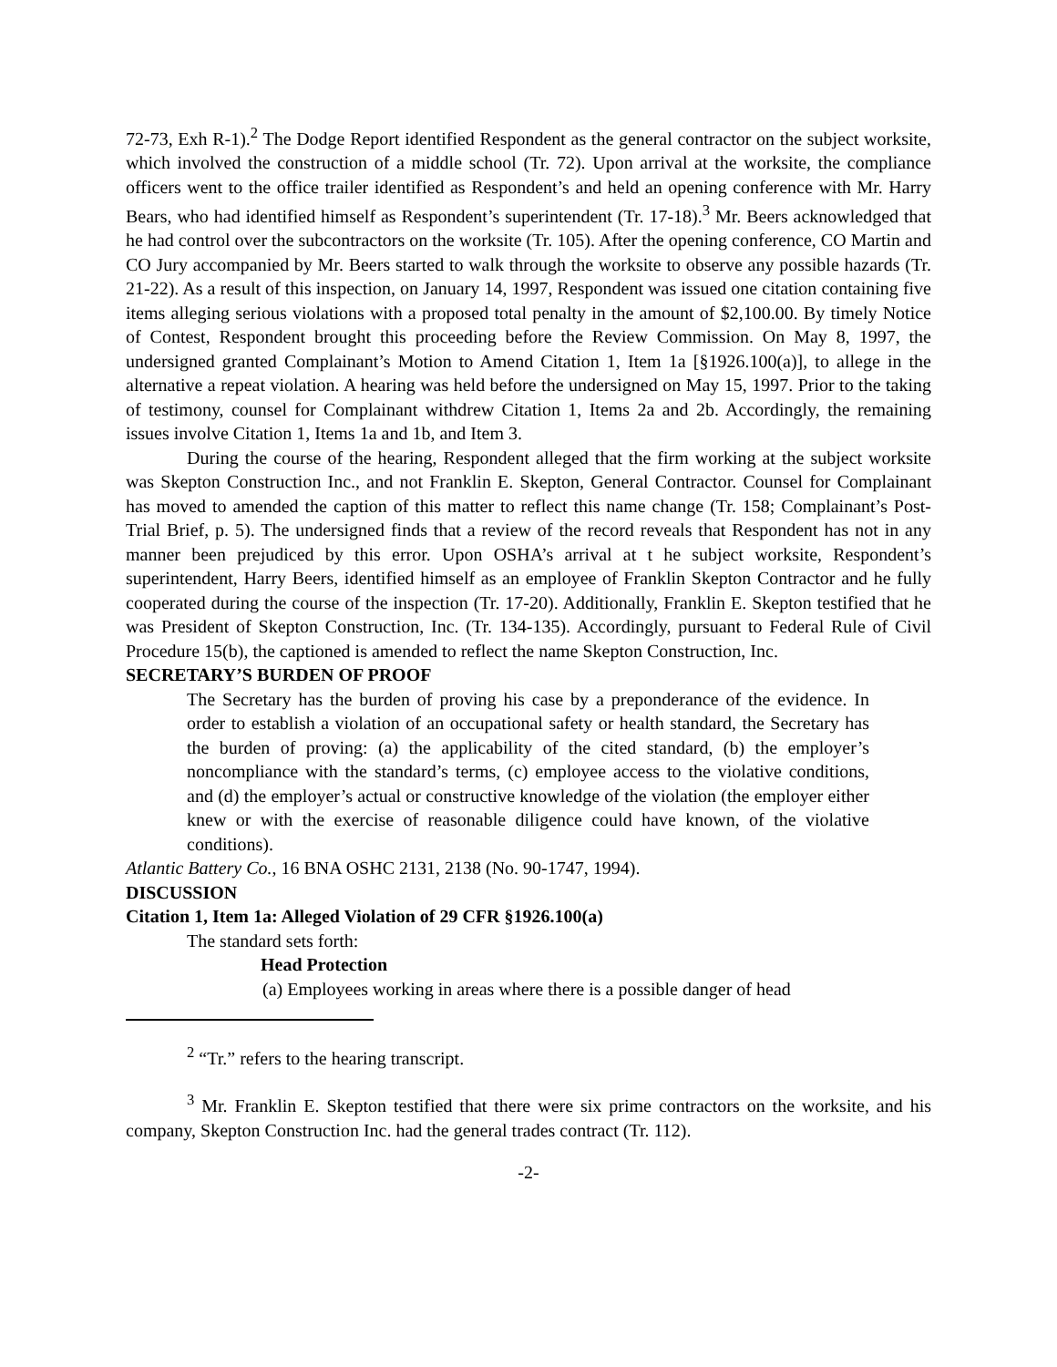72-73, Exh R-1).<sup>2</sup> The Dodge Report identified Respondent as the general contractor on the subject worksite, which involved the construction of a middle school (Tr. 72). Upon arrival at the worksite, the compliance officers went to the office trailer identified as Respondent’s and held an opening conference with Mr. Harry Bears, who had identified himself as Respondent’s superintendent (Tr. 17-18).<sup>3</sup> Mr. Beers acknowledged that he had control over the subcontractors on the worksite (Tr. 105). After the opening conference, CO Martin and CO Jury accompanied by Mr. Beers started to walk through the worksite to observe any possible hazards (Tr. 21-22). As a result of this inspection, on January 14, 1997, Respondent was issued one citation containing five items alleging serious violations with a proposed total penalty in the amount of $2,100.00. By timely Notice of Contest, Respondent brought this proceeding before the Review Commission. On May 8, 1997, the undersigned granted Complainant’s Motion to Amend Citation 1, Item 1a [§1926.100(a)], to allege in the alternative a repeat violation. A hearing was held before the undersigned on May 15, 1997. Prior to the taking of testimony, counsel for Complainant withdrew Citation 1, Items 2a and 2b. Accordingly, the remaining issues involve Citation 1, Items 1a and 1b, and Item 3.
During the course of the hearing, Respondent alleged that the firm working at the subject worksite was Skepton Construction Inc., and not Franklin E. Skepton, General Contractor. Counsel for Complainant has moved to amended the caption of this matter to reflect this name change (Tr. 158; Complainant’s Post-Trial Brief, p. 5). The undersigned finds that a review of the record reveals that Respondent has not in any manner been prejudiced by this error. Upon OSHA’s arrival at t he subject worksite, Respondent’s superintendent, Harry Beers, identified himself as an employee of Franklin Skepton Contractor and he fully cooperated during the course of the inspection (Tr. 17-20). Additionally, Franklin E. Skepton testified that he was President of Skepton Construction, Inc. (Tr. 134-135). Accordingly, pursuant to Federal Rule of Civil Procedure 15(b), the captioned is amended to reflect the name Skepton Construction, Inc.
SECRETARY’S BURDEN OF PROOF
The Secretary has the burden of proving his case by a preponderance of the evidence. In order to establish a violation of an occupational safety or health standard, the Secretary has the burden of proving: (a) the applicability of the cited standard, (b) the employer’s noncompliance with the standard’s terms, (c) employee access to the violative conditions, and (d) the employer’s actual or constructive knowledge of the violation (the employer either knew or with the exercise of reasonable diligence could have known, of the violative conditions).
Atlantic Battery Co., 16 BNA OSHC 2131, 2138 (No. 90-1747, 1994).
DISCUSSION
Citation 1, Item 1a: Alleged Violation of 29 CFR §1926.100(a)
The standard sets forth:
Head Protection
(a) Employees working in areas where there is a possible danger of head
<sup>2</sup> “Tr.” refers to the hearing transcript.
<sup>3</sup> Mr. Franklin E. Skepton testified that there were six prime contractors on the worksite, and his company, Skepton Construction Inc. had the general trades contract (Tr. 112).
-2-